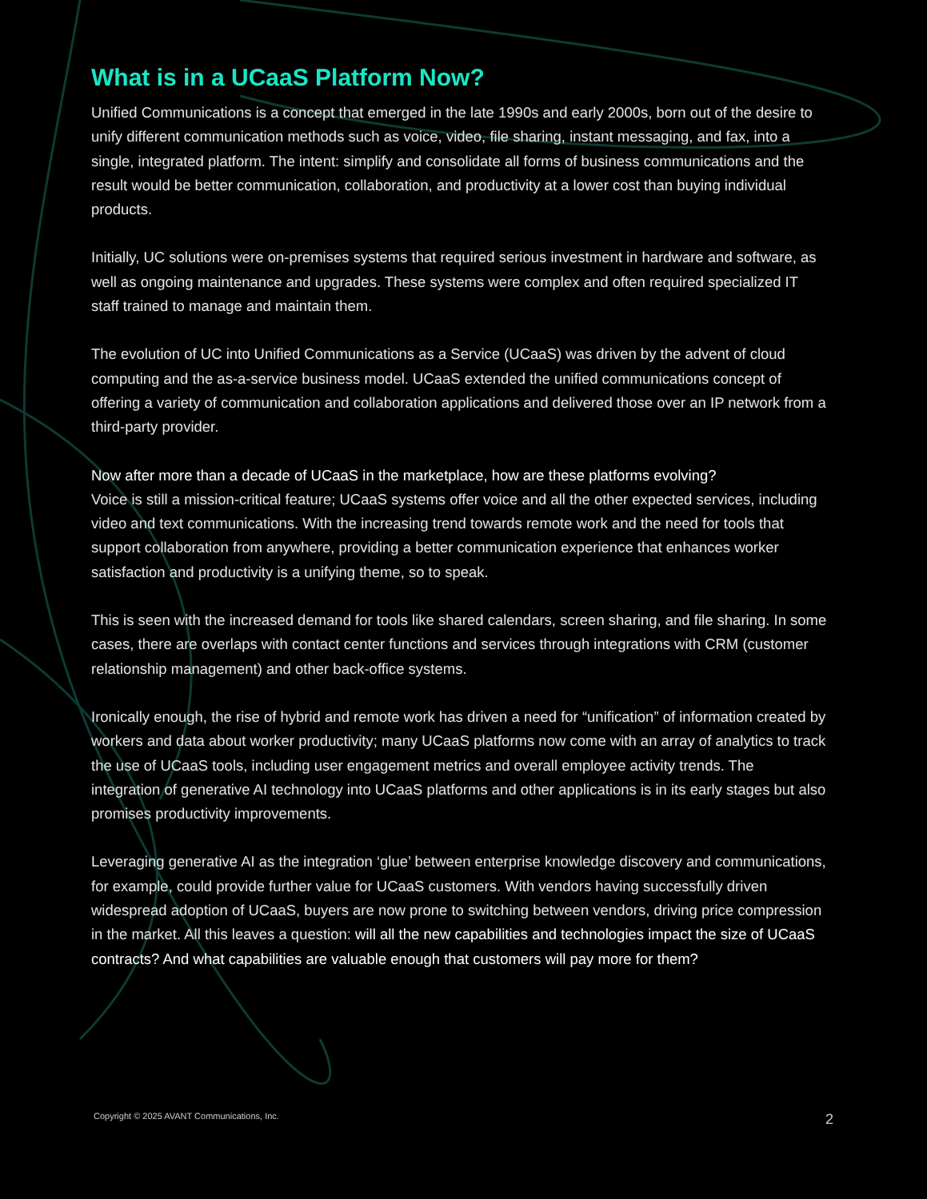What is in a UCaaS Platform Now?
Unified Communications is a concept that emerged in the late 1990s and early 2000s, born out of the desire to unify different communication methods such as voice, video, file sharing, instant messaging, and fax, into a single, integrated platform. The intent: simplify and consolidate all forms of business communications and the result would be better communication, collaboration, and productivity at a lower cost than buying individual products.
Initially, UC solutions were on-premises systems that required serious investment in hardware and software, as well as ongoing maintenance and upgrades. These systems were complex and often required specialized IT staff trained to manage and maintain them.
The evolution of UC into Unified Communications as a Service (UCaaS) was driven by the advent of cloud computing and the as-a-service business model. UCaaS extended the unified communications concept of offering a variety of communication and collaboration applications and delivered those over an IP network from a third-party provider.
Now after more than a decade of UCaaS in the marketplace, how are these platforms evolving?
Voice is still a mission-critical feature; UCaaS systems offer voice and all the other expected services, including video and text communications. With the increasing trend towards remote work and the need for tools that support collaboration from anywhere, providing a better communication experience that enhances worker satisfaction and productivity is a unifying theme, so to speak.
This is seen with the increased demand for tools like shared calendars, screen sharing, and file sharing. In some cases, there are overlaps with contact center functions and services through integrations with CRM (customer relationship management) and other back-office systems.
Ironically enough, the rise of hybrid and remote work has driven a need for “unification” of information created by workers and data about worker productivity; many UCaaS platforms now come with an array of analytics to track the use of UCaaS tools, including user engagement metrics and overall employee activity trends. The integration of generative AI technology into UCaaS platforms and other applications is in its early stages but also promises productivity improvements.
Leveraging generative AI as the integration ‘glue’ between enterprise knowledge discovery and communications, for example, could provide further value for UCaaS customers. With vendors having successfully driven widespread adoption of UCaaS, buyers are now prone to switching between vendors, driving price compression in the market. All this leaves a question: will all the new capabilities and technologies impact the size of UCaaS contracts? And what capabilities are valuable enough that customers will pay more for them?
Copyright © 2025 AVANT Communications, Inc. 2